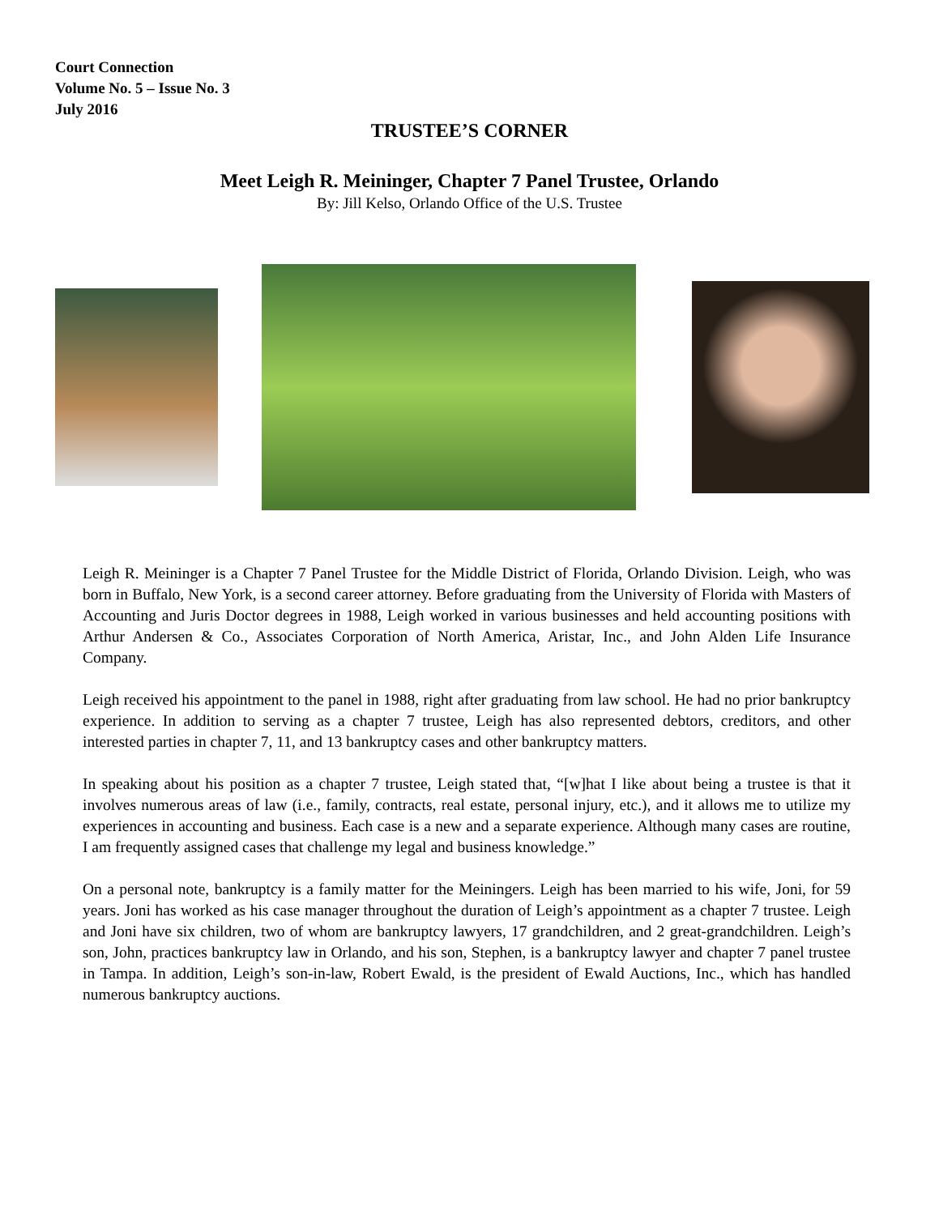Court Connection
Volume No. 5 – Issue No. 3
July 2016
TRUSTEE’S CORNER
Meet Leigh R. Meininger, Chapter 7 Panel Trustee, Orlando
By: Jill Kelso, Orlando Office of the U.S. Trustee
Leigh R. Meininger is a Chapter 7 Panel Trustee for the Middle District of Florida, Orlando Division. Leigh, who was born in Buffalo, New York, is a second career attorney. Before graduating from the University of Florida with Masters of Accounting and Juris Doctor degrees in 1988, Leigh worked in various businesses and held accounting positions with Arthur Andersen & Co., Associates Corporation of North America, Aristar, Inc., and John Alden Life Insurance Company.
Leigh received his appointment to the panel in 1988, right after graduating from law school. He had no prior bankruptcy experience. In addition to serving as a chapter 7 trustee, Leigh has also represented debtors, creditors, and other interested parties in chapter 7, 11, and 13 bankruptcy cases and other bankruptcy matters.
In speaking about his position as a chapter 7 trustee, Leigh stated that, “[w]hat I like about being a trustee is that it involves numerous areas of law (i.e., family, contracts, real estate, personal injury, etc.), and it allows me to utilize my experiences in accounting and business. Each case is a new and a separate experience. Although many cases are routine, I am frequently assigned cases that challenge my legal and business knowledge.”
On a personal note, bankruptcy is a family matter for the Meiningers. Leigh has been married to his wife, Joni, for 59 years. Joni has worked as his case manager throughout the duration of Leigh’s appointment as a chapter 7 trustee. Leigh and Joni have six children, two of whom are bankruptcy lawyers, 17 grandchildren, and 2 great-grandchildren. Leigh’s son, John, practices bankruptcy law in Orlando, and his son, Stephen, is a bankruptcy lawyer and chapter 7 panel trustee in Tampa. In addition, Leigh’s son-in-law, Robert Ewald, is the president of Ewald Auctions, Inc., which has handled numerous bankruptcy auctions.